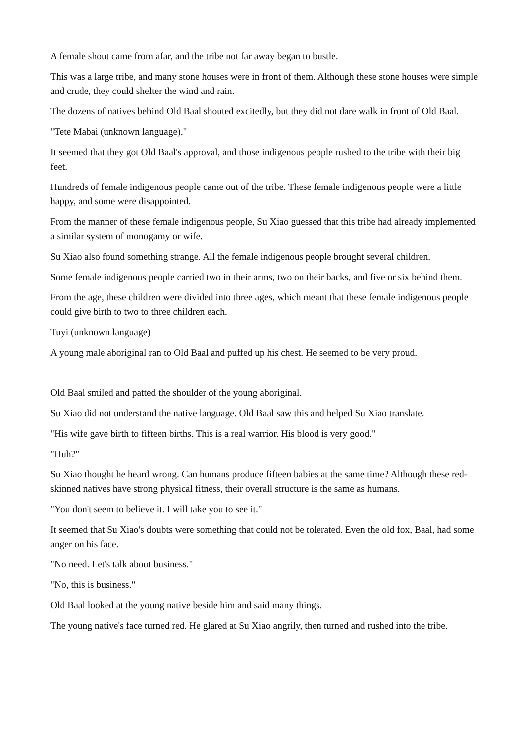A female shout came from afar, and the tribe not far away began to bustle.
This was a large tribe, and many stone houses were in front of them. Although these stone houses were simple and crude, they could shelter the wind and rain.
The dozens of natives behind Old Baal shouted excitedly, but they did not dare walk in front of Old Baal.
"Tete Mabai (unknown language)."
It seemed that they got Old Baal's approval, and those indigenous people rushed to the tribe with their big feet.
Hundreds of female indigenous people came out of the tribe. These female indigenous people were a little happy, and some were disappointed.
From the manner of these female indigenous people, Su Xiao guessed that this tribe had already implemented a similar system of monogamy or wife.
Su Xiao also found something strange. All the female indigenous people brought several children.
Some female indigenous people carried two in their arms, two on their backs, and five or six behind them.
From the age, these children were divided into three ages, which meant that these female indigenous people could give birth to two to three children each.
Tuyi (unknown language)
A young male aboriginal ran to Old Baal and puffed up his chest. He seemed to be very proud.
Old Baal smiled and patted the shoulder of the young aboriginal.
Su Xiao did not understand the native language. Old Baal saw this and helped Su Xiao translate.
"His wife gave birth to fifteen births. This is a real warrior. His blood is very good."
"Huh?"
Su Xiao thought he heard wrong. Can humans produce fifteen babies at the same time? Although these red-skinned natives have strong physical fitness, their overall structure is the same as humans.
"You don't seem to believe it. I will take you to see it."
It seemed that Su Xiao's doubts were something that could not be tolerated. Even the old fox, Baal, had some anger on his face.
"No need. Let's talk about business."
"No, this is business."
Old Baal looked at the young native beside him and said many things.
The young native's face turned red. He glared at Su Xiao angrily, then turned and rushed into the tribe.